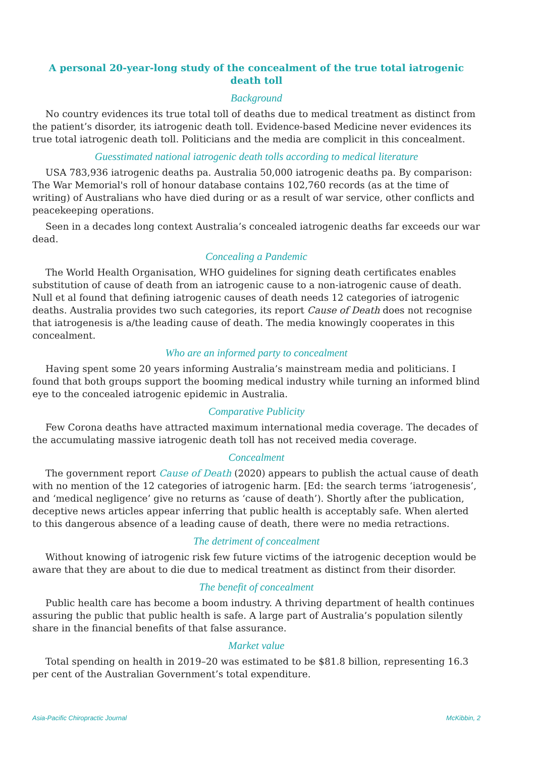A personal 20-year-long study of the concealment of the true total iatrogenic death toll
Background
No country evidences its true total toll of deaths due to medical treatment as distinct from the patient’s disorder, its iatrogenic death toll. Evidence-based Medicine never evidences its true total iatrogenic death toll. Politicians and the media are complicit in this concealment.
Guesstimated national iatrogenic death tolls according to medical literature
USA 783,936 iatrogenic deaths pa. Australia 50,000 iatrogenic deaths pa. By comparison: The War Memorial's roll of honour database contains 102,760 records (as at the time of writing) of Australians who have died during or as a result of war service, other conflicts and peacekeeping operations.
Seen in a decades long context Australia’s concealed iatrogenic deaths far exceeds our war dead.
Concealing a Pandemic
The World Health Organisation, WHO guidelines for signing death certificates enables substitution of cause of death from an iatrogenic cause to a non-iatrogenic cause of death. Null et al found that defining iatrogenic causes of death needs 12 categories of iatrogenic deaths. Australia provides two such categories, its report Cause of Death does not recognise that iatrogenesis is a/the leading cause of death. The media knowingly cooperates in this concealment.
Who are an informed party to concealment
Having spent some 20 years informing Australia’s mainstream media and politicians. I found that both groups support the booming medical industry while turning an informed blind eye to the concealed iatrogenic epidemic in Australia.
Comparative Publicity
Few Corona deaths have attracted maximum international media coverage. The decades of the accumulating massive iatrogenic death toll has not received media coverage.
Concealment
The government report Cause of Death (2020) appears to publish the actual cause of death with no mention of the 12 categories of iatrogenic harm. [Ed: the search terms ‘iatrogenesis’, and ‘medical negligence’ give no returns as ‘cause of death’). Shortly after the publication, deceptive news articles appear inferring that public health is acceptably safe. When alerted to this dangerous absence of a leading cause of death, there were no media retractions.
The detriment of concealment
Without knowing of iatrogenic risk few future victims of the iatrogenic deception would be aware that they are about to die due to medical treatment as distinct from their disorder.
The benefit of concealment
Public health care has become a boom industry. A thriving department of health continues assuring the public that public health is safe. A large part of Australia’s population silently share in the financial benefits of that false assurance.
Market value
Total spending on health in 2019–20 was estimated to be $81.8 billion, representing 16.3 per cent of the Australian Government’s total expenditure.
Asia-Pacific Chiropractic Journal McKibbin, 2